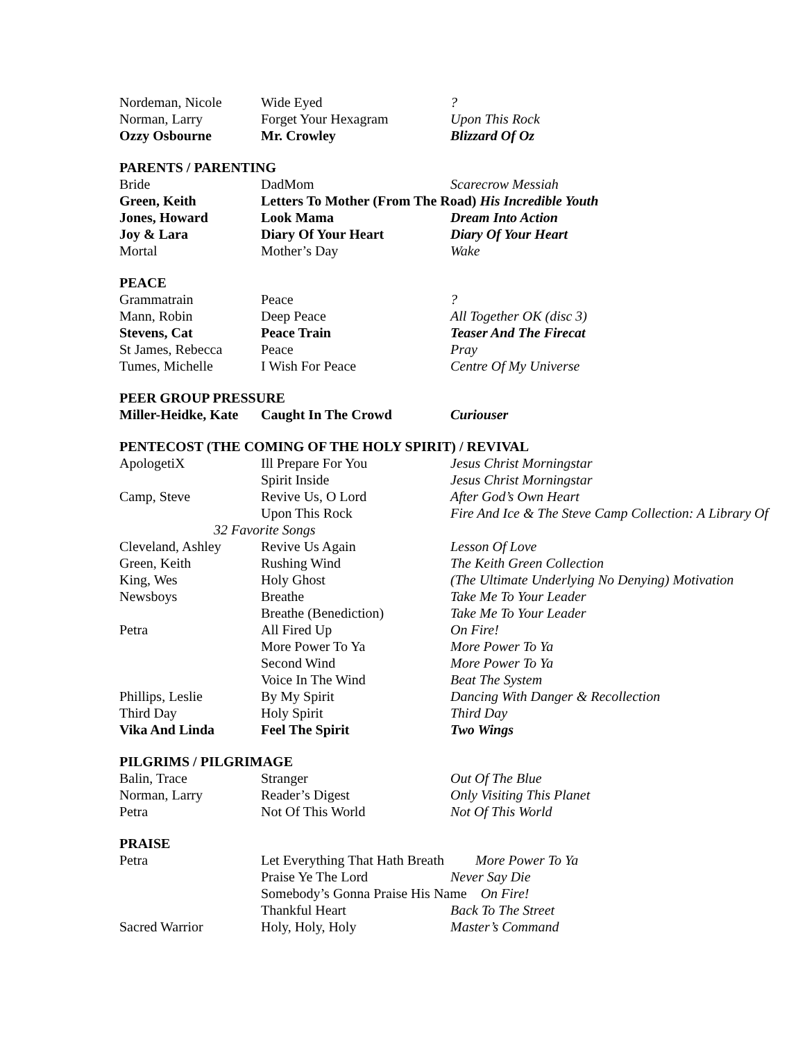| Nordeman, Nicole | Wide Eyed | ? |
| Norman, Larry | Forget Your Hexagram | Upon This Rock |
| Ozzy Osbourne | Mr. Crowley | Blizzard Of Oz |
PARENTS / PARENTING
| Bride | DadMom | Scarecrow Messiah |
| Green, Keith | Letters To Mother (From The Road) His Incredible Youth | |
| Jones, Howard | Look Mama | Dream Into Action |
| Joy & Lara | Diary Of Your Heart | Diary Of Your Heart |
| Mortal | Mother’s Day | Wake |
PEACE
| Grammatrain | Peace | ? |
| Mann, Robin | Deep Peace | All Together OK (disc 3) |
| Stevens, Cat | Peace Train | Teaser And The Firecat |
| St James, Rebecca | Peace | Pray |
| Tumes, Michelle | I Wish For Peace | Centre Of My Universe |
PEER GROUP PRESSURE
| Miller-Heidke, Kate | Caught In The Crowd | Curiouser |
PENTECOST (THE COMING OF THE HOLY SPIRIT) / REVIVAL
| ApologetiX | Ill Prepare For You | Jesus Christ Morningstar |
| | Spirit Inside | Jesus Christ Morningstar |
| Camp, Steve | Revive Us, O Lord | After God’s Own Heart |
| | Upon This Rock | Fire And Ice & The Steve Camp Collection: A Library Of |
| 32 Favorite Songs | | |
| Cleveland, Ashley | Revive Us Again | Lesson Of Love |
| Green, Keith | Rushing Wind | The Keith Green Collection |
| King, Wes | Holy Ghost | (The Ultimate Underlying No Denying) Motivation |
| Newsboys | Breathe | Take Me To Your Leader |
| | Breathe (Benediction) | Take Me To Your Leader |
| Petra | All Fired Up | On Fire! |
| | More Power To Ya | More Power To Ya |
| | Second Wind | More Power To Ya |
| | Voice In The Wind | Beat The System |
| Phillips, Leslie | By My Spirit | Dancing With Danger & Recollection |
| Third Day | Holy Spirit | Third Day |
| Vika And Linda | Feel The Spirit | Two Wings |
PILGRIMS / PILGRIMAGE
| Balin, Trace | Stranger | Out Of The Blue |
| Norman, Larry | Reader’s Digest | Only Visiting This Planet |
| Petra | Not Of This World | Not Of This World |
PRAISE
| Petra | Let Everything That Hath Breath More Power To Ya | |
| | Praise Ye The Lord | Never Say Die |
| | Somebody’s Gonna Praise His Name On Fire! | |
| | Thankful Heart | Back To The Street |
| Sacred Warrior | Holy, Holy, Holy | Master’s Command |